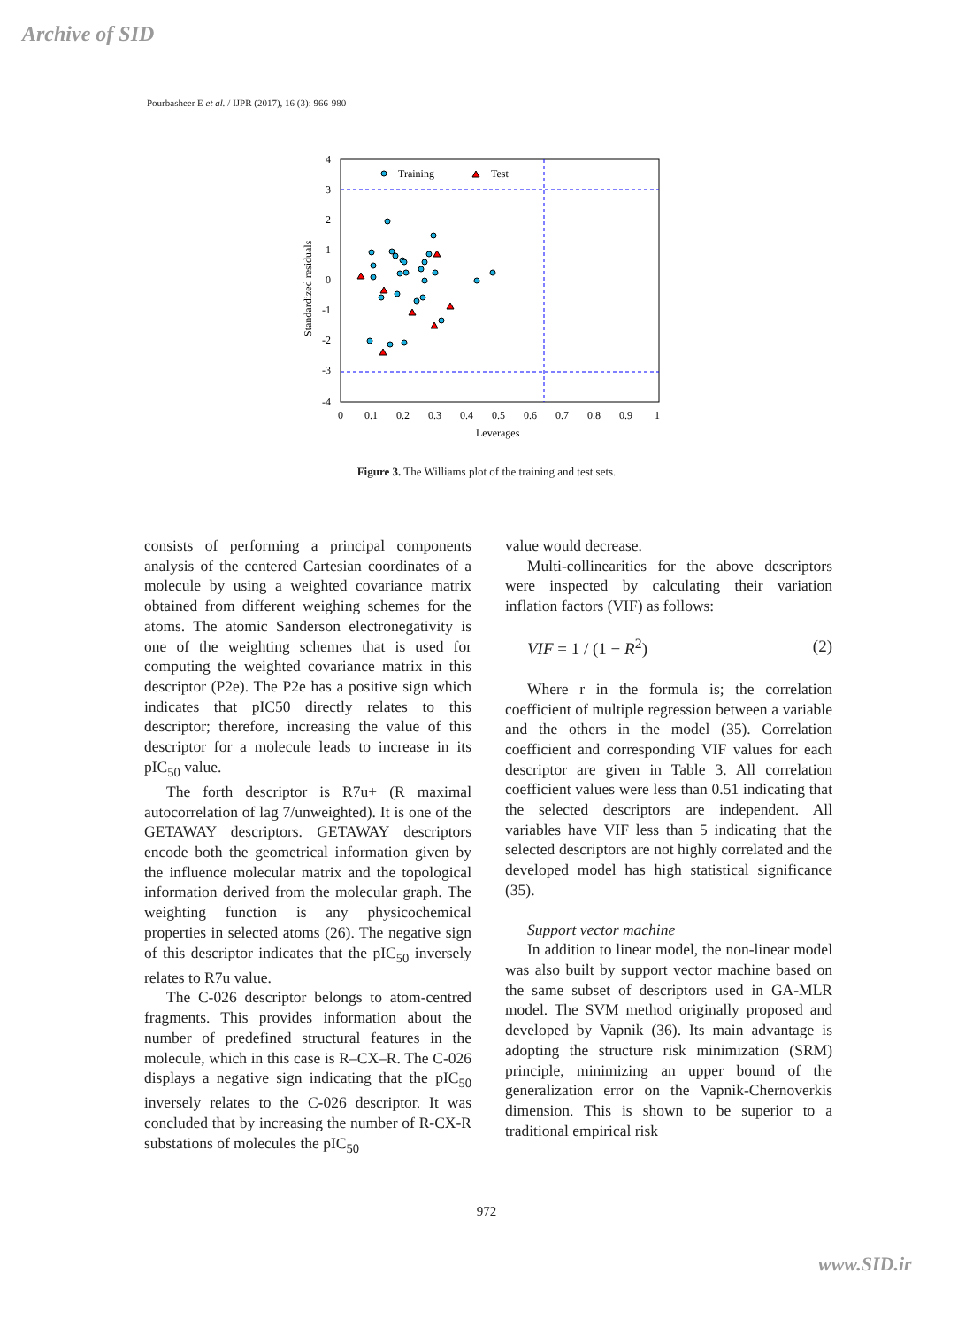Archive of SID
Pourbasheer E et al. / IJPR (2017), 16 (3): 966-980
4
3
2
1
0
-1
-2
-3
-4
0
0.1
0.2
0.3
0.4
0.5
0.6
0.7
0.8
0.9
1
Leverages
Standardized residuals
Training
Test
Figure 3. The Williams plot of the training and test sets.
consists of performing a principal components analysis of the centered Cartesian coordinates of a molecule by using a weighted covariance matrix obtained from different weighing schemes for the atoms. The atomic Sanderson electronegativity is one of the weighting schemes that is used for computing the weighted covariance matrix in this descriptor (P2e). The P2e has a positive sign which indicates that pIC50 directly relates to this descriptor; therefore, increasing the value of this descriptor for a molecule leads to increase in its pIC<sub>50</sub> value.
The forth descriptor is R7u+ (R maximal autocorrelation of lag 7/unweighted). It is one of the GETAWAY descriptors. GETAWAY descriptors encode both the geometrical information given by the influence molecular matrix and the topological information derived from the molecular graph. The weighting function is any physicochemical properties in selected atoms (26). The negative sign of this descriptor indicates that the pIC<sub>50</sub> inversely relates to R7u value.
The C-026 descriptor belongs to atom-centred fragments. This provides information about the number of predefined structural features in the molecule, which in this case is R–CX–R. The C-026 displays a negative sign indicating that the pIC<sub>50</sub> inversely relates to the C-026 descriptor. It was concluded that by increasing the number of R-CX-R substations of molecules the pIC<sub>50</sub>
value would decrease.
Multi-collinearities for the above descriptors were inspected by calculating their variation inflation factors (VIF) as follows:
VIF = 1 / (1 − R<sup>2</sup>) (2)
Where r in the formula is; the correlation coefficient of multiple regression between a variable and the others in the model (35). Correlation coefficient and corresponding VIF values for each descriptor are given in Table 3. All correlation coefficient values were less than 0.51 indicating that the selected descriptors are independent. All variables have VIF less than 5 indicating that the selected descriptors are not highly correlated and the developed model has high statistical significance (35).
Support vector machine
In addition to linear model, the non-linear model was also built by support vector machine based on the same subset of descriptors used in GA-MLR model. The SVM method originally proposed and developed by Vapnik (36). Its main advantage is adopting the structure risk minimization (SRM) principle, minimizing an upper bound of the generalization error on the Vapnik-Chernoverkis dimension. This is shown to be superior to a traditional empirical risk
972
www.SID.ir